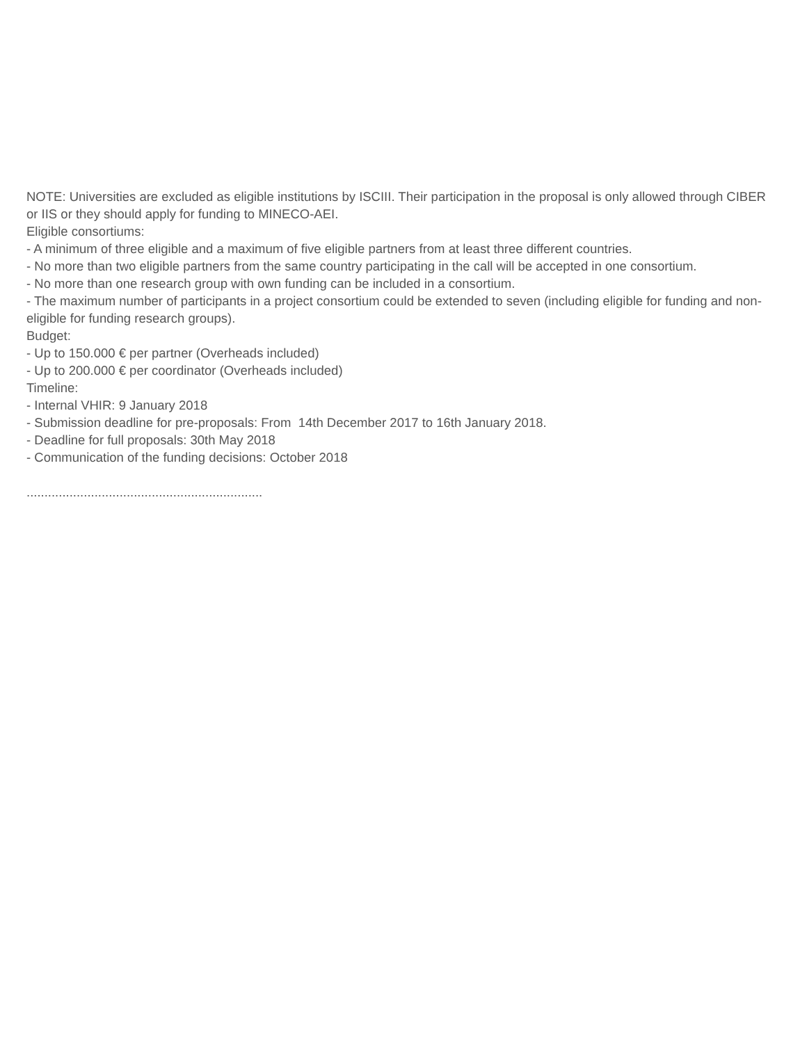NOTE: Universities are excluded as eligible institutions by ISCIII. Their participation in the proposal is only allowed through CIBER or IIS or they should apply for funding to MINECO-AEI.
Eligible consortiums:
- A minimum of three eligible and a maximum of five eligible partners from at least three different countries.
- No more than two eligible partners from the same country participating in the call will be accepted in one consortium.
- No more than one research group with own funding can be included in a consortium.
- The maximum number of participants in a project consortium could be extended to seven (including eligible for funding and non-eligible for funding research groups).
Budget:
- Up to 150.000 € per partner (Overheads included)
- Up to 200.000 € per coordinator (Overheads included)
Timeline:
- Internal VHIR: 9 January 2018
- Submission deadline for pre-proposals: From 14th December 2017 to 16th January 2018.
- Deadline for full proposals: 30th May 2018
- Communication of the funding decisions: October 2018
..................................................................